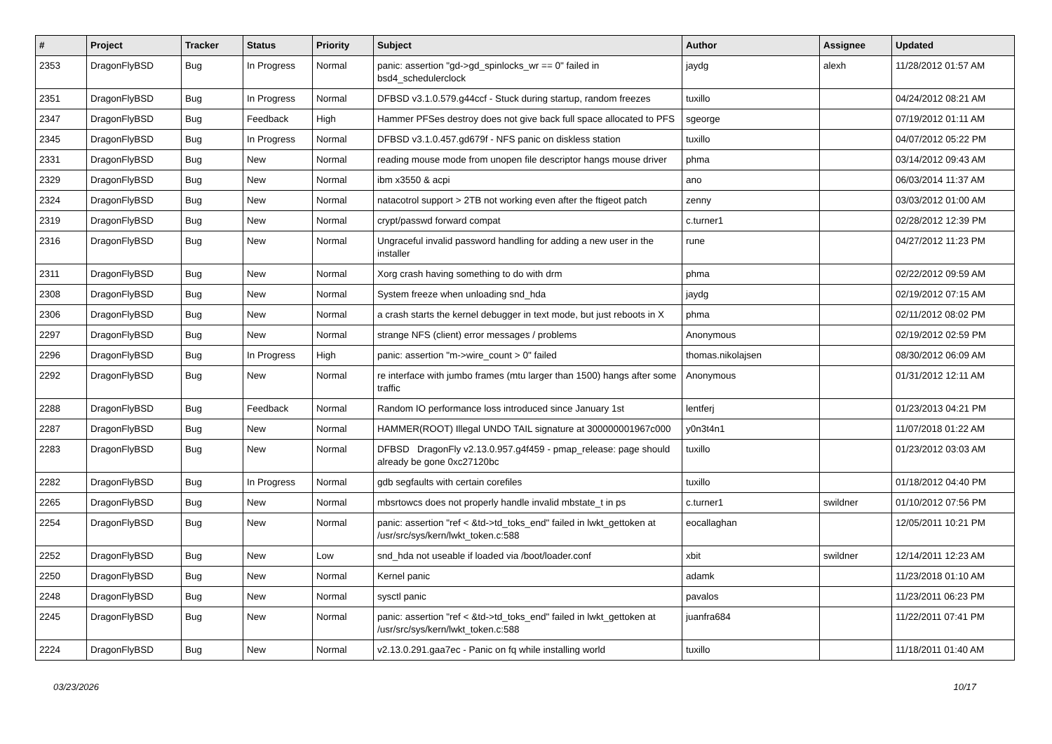| # | Project | Tracker | Status | Priority | Subject | Author | Assignee | Updated |
| --- | --- | --- | --- | --- | --- | --- | --- | --- |
| 2353 | DragonFlyBSD | Bug | In Progress | Normal | panic: assertion "gd->gd_spinlocks_wr == 0" failed in bsd4_schedulerclock | jaydg | alexh | 11/28/2012 01:57 AM |
| 2351 | DragonFlyBSD | Bug | In Progress | Normal | DFBSD v3.1.0.579.g44ccf - Stuck during startup, random freezes | tuxillo | | 04/24/2012 08:21 AM |
| 2347 | DragonFlyBSD | Bug | Feedback | High | Hammer PFSes destroy does not give back full space allocated to PFS | sgeorge | | 07/19/2012 01:11 AM |
| 2345 | DragonFlyBSD | Bug | In Progress | Normal | DFBSD v3.1.0.457.gd679f - NFS panic on diskless station | tuxillo | | 04/07/2012 05:22 PM |
| 2331 | DragonFlyBSD | Bug | New | Normal | reading mouse mode from unopen file descriptor hangs mouse driver | phma | | 03/14/2012 09:43 AM |
| 2329 | DragonFlyBSD | Bug | New | Normal | ibm x3550 & acpi | ano | | 06/03/2014 11:37 AM |
| 2324 | DragonFlyBSD | Bug | New | Normal | natacotrol support > 2TB not working even after the ftigeot patch | zenny | | 03/03/2012 01:00 AM |
| 2319 | DragonFlyBSD | Bug | New | Normal | crypt/passwd forward compat | c.turner1 | | 02/28/2012 12:39 PM |
| 2316 | DragonFlyBSD | Bug | New | Normal | Ungraceful invalid password handling for adding a new user in the installer | rune | | 04/27/2012 11:23 PM |
| 2311 | DragonFlyBSD | Bug | New | Normal | Xorg crash having something to do with drm | phma | | 02/22/2012 09:59 AM |
| 2308 | DragonFlyBSD | Bug | New | Normal | System freeze when unloading snd_hda | jaydg | | 02/19/2012 07:15 AM |
| 2306 | DragonFlyBSD | Bug | New | Normal | a crash starts the kernel debugger in text mode, but just reboots in X | phma | | 02/11/2012 08:02 PM |
| 2297 | DragonFlyBSD | Bug | New | Normal | strange NFS (client) error messages / problems | Anonymous | | 02/19/2012 02:59 PM |
| 2296 | DragonFlyBSD | Bug | In Progress | High | panic: assertion "m->wire_count > 0" failed | thomas.nikolajsen | | 08/30/2012 06:09 AM |
| 2292 | DragonFlyBSD | Bug | New | Normal | re interface with jumbo frames (mtu larger than 1500) hangs after some traffic | Anonymous | | 01/31/2012 12:11 AM |
| 2288 | DragonFlyBSD | Bug | Feedback | Normal | Random IO performance loss introduced since January 1st | lentferj | | 01/23/2013 04:21 PM |
| 2287 | DragonFlyBSD | Bug | New | Normal | HAMMER(ROOT) Illegal UNDO TAIL signature at 300000001967c000 | y0n3t4n1 | | 11/07/2018 01:22 AM |
| 2283 | DragonFlyBSD | Bug | New | Normal | DFBSD DragonFly v2.13.0.957.g4f459 - pmap_release: page should already be gone 0xc27120bc | tuxillo | | 01/23/2012 03:03 AM |
| 2282 | DragonFlyBSD | Bug | In Progress | Normal | gdb segfaults with certain corefiles | tuxillo | | 01/18/2012 04:40 PM |
| 2265 | DragonFlyBSD | Bug | New | Normal | mbsrtowcs does not properly handle invalid mbstate_t in ps | c.turner1 | swildner | 01/10/2012 07:56 PM |
| 2254 | DragonFlyBSD | Bug | New | Normal | panic: assertion "ref < &td->td_toks_end" failed in lwkt_gettoken at /usr/src/sys/kern/lwkt_token.c:588 | eocallaghan | | 12/05/2011 10:21 PM |
| 2252 | DragonFlyBSD | Bug | New | Low | snd_hda not useable if loaded via /boot/loader.conf | xbit | swildner | 12/14/2011 12:23 AM |
| 2250 | DragonFlyBSD | Bug | New | Normal | Kernel panic | adamk | | 11/23/2018 01:10 AM |
| 2248 | DragonFlyBSD | Bug | New | Normal | sysctl panic | pavalos | | 11/23/2011 06:23 PM |
| 2245 | DragonFlyBSD | Bug | New | Normal | panic: assertion "ref < &td->td_toks_end" failed in lwkt_gettoken at /usr/src/sys/kern/lwkt_token.c:588 | juanfra684 | | 11/22/2011 07:41 PM |
| 2224 | DragonFlyBSD | Bug | New | Normal | v2.13.0.291.gaa7ec - Panic on fq while installing world | tuxillo | | 11/18/2011 01:40 AM |
03/23/2026 10/17